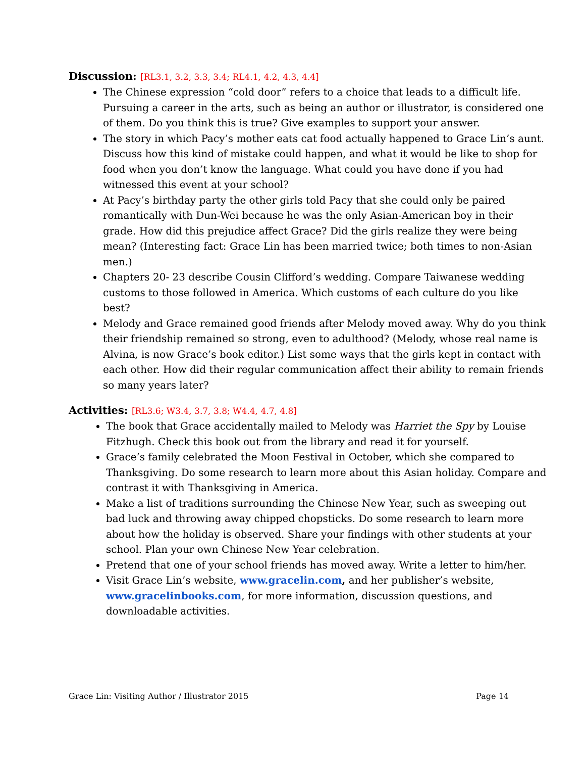Discussion: [RL3.1, 3.2, 3.3, 3.4; RL4.1, 4.2, 4.3, 4.4]
The Chinese expression “cold door” refers to a choice that leads to a difficult life. Pursuing a career in the arts, such as being an author or illustrator, is considered one of them. Do you think this is true? Give examples to support your answer.
The story in which Pacy’s mother eats cat food actually happened to Grace Lin’s aunt. Discuss how this kind of mistake could happen, and what it would be like to shop for food when you don’t know the language. What could you have done if you had witnessed this event at your school?
At Pacy’s birthday party the other girls told Pacy that she could only be paired romantically with Dun-Wei because he was the only Asian-American boy in their grade. How did this prejudice affect Grace? Did the girls realize they were being mean? (Interesting fact: Grace Lin has been married twice; both times to non-Asian men.)
Chapters 20- 23 describe Cousin Clifford’s wedding. Compare Taiwanese wedding customs to those followed in America. Which customs of each culture do you like best?
Melody and Grace remained good friends after Melody moved away. Why do you think their friendship remained so strong, even to adulthood? (Melody, whose real name is Alvina, is now Grace’s book editor.) List some ways that the girls kept in contact with each other. How did their regular communication affect their ability to remain friends so many years later?
Activities: [RL3.6; W3.4, 3.7, 3.8; W4.4, 4.7, 4.8]
The book that Grace accidentally mailed to Melody was Harriet the Spy by Louise Fitzhugh. Check this book out from the library and read it for yourself.
Grace’s family celebrated the Moon Festival in October, which she compared to Thanksgiving. Do some research to learn more about this Asian holiday. Compare and contrast it with Thanksgiving in America.
Make a list of traditions surrounding the Chinese New Year, such as sweeping out bad luck and throwing away chipped chopsticks. Do some research to learn more about how the holiday is observed. Share your findings with other students at your school. Plan your own Chinese New Year celebration.
Pretend that one of your school friends has moved away. Write a letter to him/her.
Visit Grace Lin’s website, www.gracelin.com, and her publisher’s website, www.gracelinbooks.com, for more information, discussion questions, and downloadable activities.
Grace Lin: Visiting Author / Illustrator 2015 Page 14